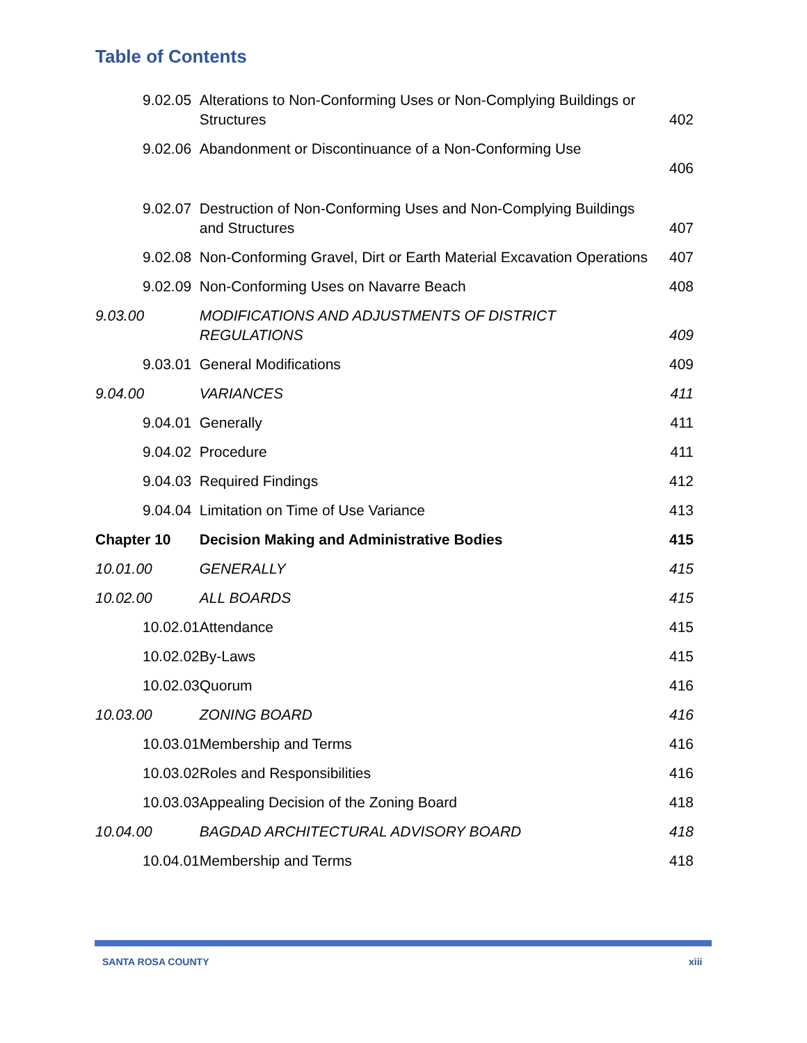Table of Contents
| 9.02.05 | Alterations to Non-Conforming Uses or Non-Complying Buildings or Structures | 402 |
| 9.02.06 | Abandonment or Discontinuance of a Non-Conforming Use | 406 |
| 9.02.07 | Destruction of Non-Conforming Uses and Non-Complying Buildings and Structures | 407 |
| 9.02.08 | Non-Conforming Gravel, Dirt or Earth Material Excavation Operations | 407 |
| 9.02.09 | Non-Conforming Uses on Navarre Beach | 408 |
| 9.03.00 | MODIFICATIONS AND ADJUSTMENTS OF DISTRICT REGULATIONS | 409 |
| 9.03.01 | General Modifications | 409 |
| 9.04.00 | VARIANCES | 411 |
| 9.04.01 | Generally | 411 |
| 9.04.02 | Procedure | 411 |
| 9.04.03 | Required Findings | 412 |
| 9.04.04 | Limitation on Time of Use Variance | 413 |
| Chapter 10 | Decision Making and Administrative Bodies | 415 |
| 10.01.00 | GENERALLY | 415 |
| 10.02.00 | ALL BOARDS | 415 |
| 10.02.01 | Attendance | 415 |
| 10.02.02 | By-Laws | 415 |
| 10.02.03 | Quorum | 416 |
| 10.03.00 | ZONING BOARD | 416 |
| 10.03.01 | Membership and Terms | 416 |
| 10.03.02 | Roles and Responsibilities | 416 |
| 10.03.03 | Appealing Decision of the Zoning Board | 418 |
| 10.04.00 | BAGDAD ARCHITECTURAL ADVISORY BOARD | 418 |
| 10.04.01 | Membership and Terms | 418 |
SANTA ROSA COUNTY xiii